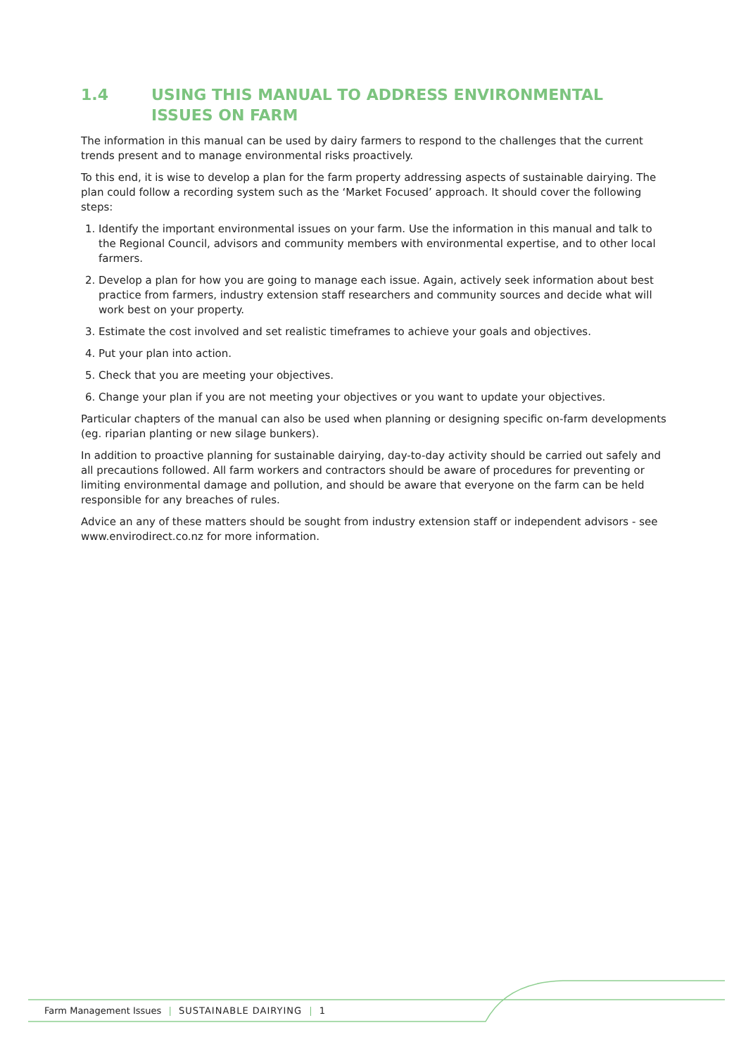1.4 USING THIS MANUAL TO ADDRESS ENVIRONMENTAL ISSUES ON FARM
The information in this manual can be used by dairy farmers to respond to the challenges that the current trends present and to manage environmental risks proactively.
To this end, it is wise to develop a plan for the farm property addressing aspects of sustainable dairying. The plan could follow a recording system such as the ‘Market Focused’ approach. It should cover the following steps:
1. Identify the important environmental issues on your farm. Use the information in this manual and talk to the Regional Council, advisors and community members with environmental expertise, and to other local farmers.
2. Develop a plan for how you are going to manage each issue. Again, actively seek information about best practice from farmers, industry extension staff researchers and community sources and decide what will work best on your property.
3. Estimate the cost involved and set realistic timeframes to achieve your goals and objectives.
4. Put your plan into action.
5. Check that you are meeting your objectives.
6. Change your plan if you are not meeting your objectives or you want to update your objectives.
Particular chapters of the manual can also be used when planning or designing specific on-farm developments (eg. riparian planting or new silage bunkers).
In addition to proactive planning for sustainable dairying, day-to-day activity should be carried out safely and all precautions followed. All farm workers and contractors should be aware of procedures for preventing or limiting environmental damage and pollution, and should be aware that everyone on the farm can be held responsible for any breaches of rules.
Advice an any of these matters should be sought from industry extension staff or independent advisors - see www.envirodirect.co.nz for more information.
Farm Management Issues | SUSTAINABLE DAIRYING | 1